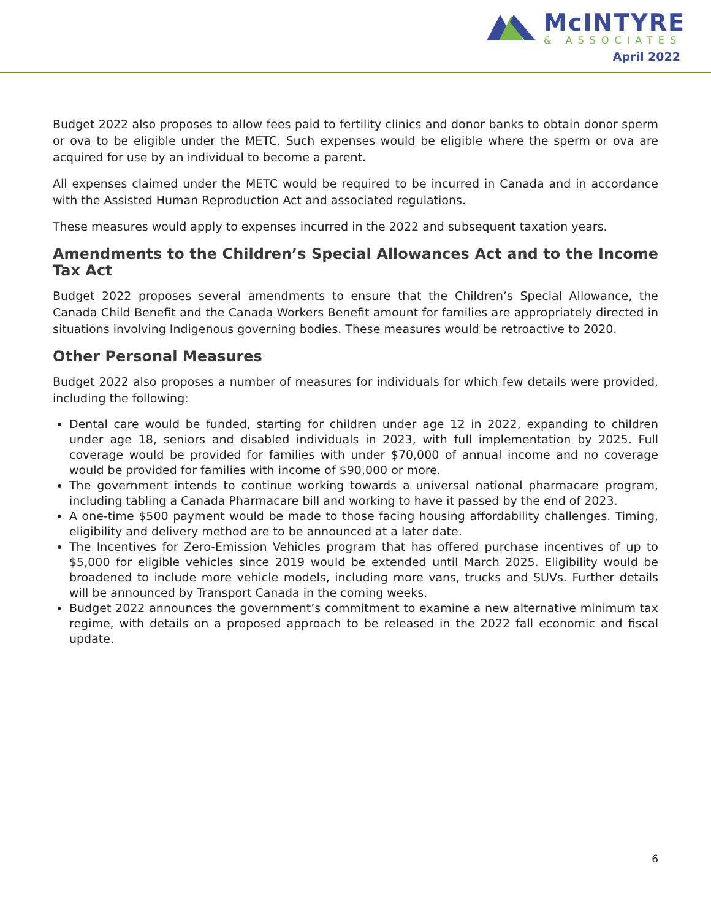McINTYRE
& ASSOCIATES
April 2022
Budget 2022 also proposes to allow fees paid to fertility clinics and donor banks to obtain donor sperm or ova to be eligible under the METC. Such expenses would be eligible where the sperm or ova are acquired for use by an individual to become a parent.
All expenses claimed under the METC would be required to be incurred in Canada and in accordance with the Assisted Human Reproduction Act and associated regulations.
These measures would apply to expenses incurred in the 2022 and subsequent taxation years.
Amendments to the Children’s Special Allowances Act and to the Income Tax Act
Budget 2022 proposes several amendments to ensure that the Children’s Special Allowance, the Canada Child Benefit and the Canada Workers Benefit amount for families are appropriately directed in situations involving Indigenous governing bodies. These measures would be retroactive to 2020.
Other Personal Measures
Budget 2022 also proposes a number of measures for individuals for which few details were provided, including the following:
Dental care would be funded, starting for children under age 12 in 2022, expanding to children under age 18, seniors and disabled individuals in 2023, with full implementation by 2025. Full coverage would be provided for families with under $70,000 of annual income and no coverage would be provided for families with income of $90,000 or more.
The government intends to continue working towards a universal national pharmacare program, including tabling a Canada Pharmacare bill and working to have it passed by the end of 2023.
A one-time $500 payment would be made to those facing housing affordability challenges. Timing, eligibility and delivery method are to be announced at a later date.
The Incentives for Zero-Emission Vehicles program that has offered purchase incentives of up to $5,000 for eligible vehicles since 2019 would be extended until March 2025. Eligibility would be broadened to include more vehicle models, including more vans, trucks and SUVs. Further details will be announced by Transport Canada in the coming weeks.
Budget 2022 announces the government’s commitment to examine a new alternative minimum tax regime, with details on a proposed approach to be released in the 2022 fall economic and fiscal update.
6